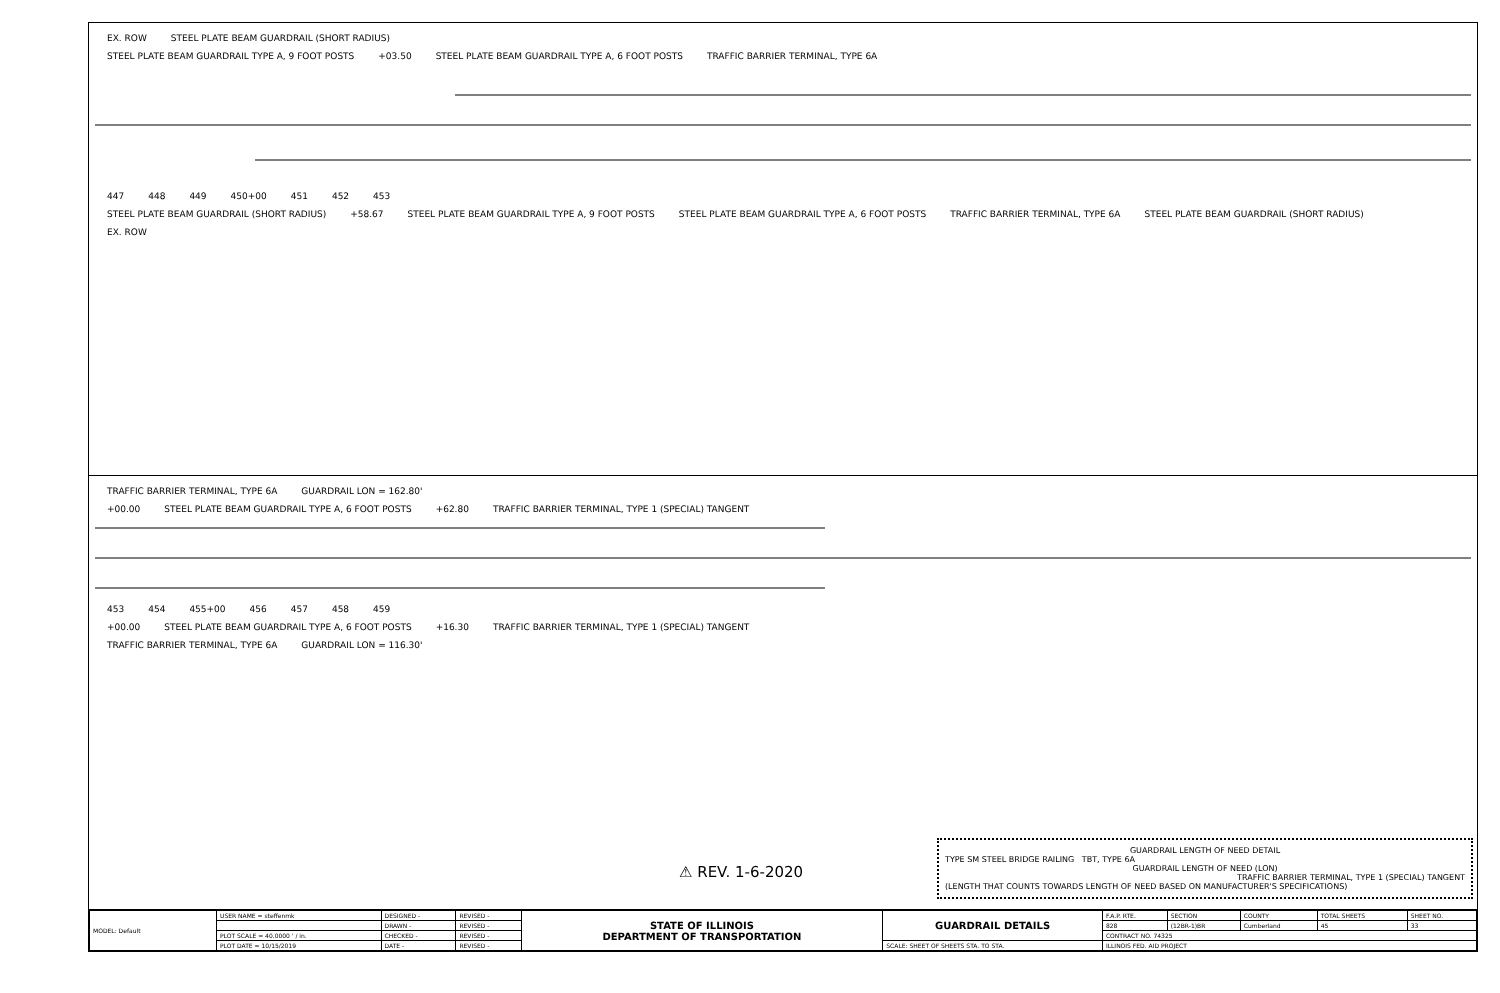EX. ROW STEEL PLATE BEAM GUARDRAIL (SHORT RADIUS)
STEEL PLATE BEAM GUARDRAIL TYPE A, 9 FOOT POSTS +03.50 STEEL PLATE BEAM GUARDRAIL TYPE A, 6 FOOT POSTS TRAFFIC BARRIER TERMINAL, TYPE 6A
447 448 449 450+00 451 452 453
STEEL PLATE BEAM GUARDRAIL (SHORT RADIUS) +58.67 STEEL PLATE BEAM GUARDRAIL TYPE A, 9 FOOT POSTS STEEL PLATE BEAM GUARDRAIL TYPE A, 6 FOOT POSTS TRAFFIC BARRIER TERMINAL, TYPE 6A STEEL PLATE BEAM GUARDRAIL (SHORT RADIUS)
EX. ROW
TRAFFIC BARRIER TERMINAL, TYPE 6A GUARDRAIL LON = 162.80'
+00.00 STEEL PLATE BEAM GUARDRAIL TYPE A, 6 FOOT POSTS +62.80 TRAFFIC BARRIER TERMINAL, TYPE 1 (SPECIAL) TANGENT
453 454 455+00 456 457 458 459
+00.00 STEEL PLATE BEAM GUARDRAIL TYPE A, 6 FOOT POSTS +16.30 TRAFFIC BARRIER TERMINAL, TYPE 1 (SPECIAL) TANGENT
TRAFFIC BARRIER TERMINAL, TYPE 6A GUARDRAIL LON = 116.30'
⚠ REV. 1-6-2020
GUARDRAIL LENGTH OF NEED DETAIL
TYPE SM STEEL BRIDGE RAILING TBT, TYPE 6A
GUARDRAIL LENGTH OF NEED (LON)
TRAFFIC BARRIER TERMINAL, TYPE 1 (SPECIAL) TANGENT
(LENGTH THAT COUNTS TOWARDS LENGTH OF NEED BASED ON MANUFACTURER'S SPECIFICATIONS)
| MODEL: Default | USER NAME = steffenmk | DESIGNED - | REVISED - | STATE OF ILLINOIS DEPARTMENT OF TRANSPORTATION | GUARDRAIL DETAILS | F.A.P. RTE. | SECTION | COUNTY | TOTAL SHEETS | SHEET NO. |
| | | DRAWN - | REVISED - | | | 828 | (12BR-1)BR | Cumberland | 45 | 33 |
| | PLOT SCALE = 40.0000 ' / in. | CHECKED - | REVISED - | | | CONTRACT NO. 74325 | | | | |
| | PLOT DATE = 10/15/2019 | DATE - | REVISED - | | SCALE: SHEET OF SHEETS STA. TO STA. | ILLINOIS FED. AID PROJECT | | | | |